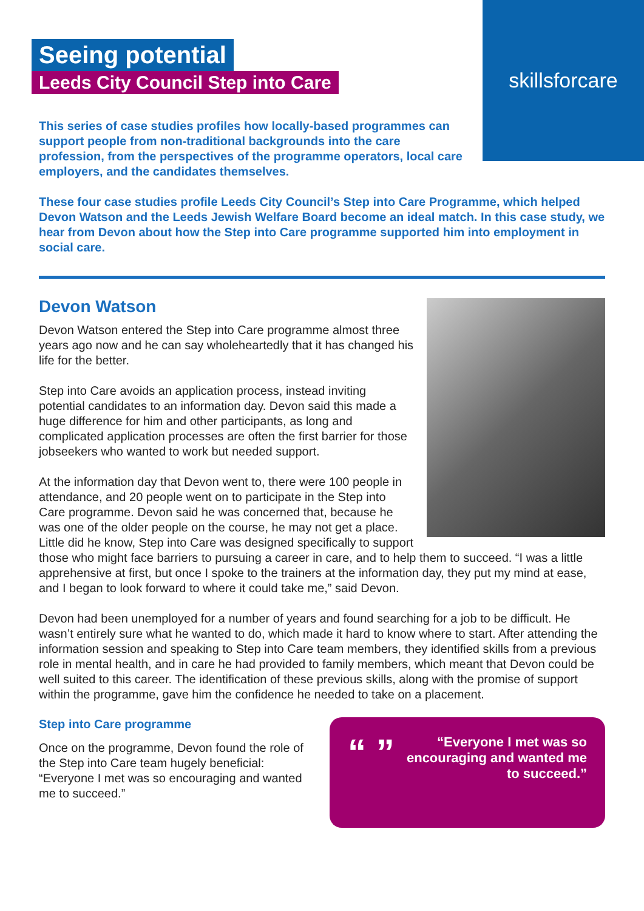skillsforcare
Seeing potential
Leeds City Council Step into Care
This series of case studies profiles how locally-based programmes can support people from non-traditional backgrounds into the care profession, from the perspectives of the programme operators, local care employers, and the candidates themselves.
These four case studies profile Leeds City Council’s Step into Care Programme, which helped Devon Watson and the Leeds Jewish Welfare Board become an ideal match. In this case study, we hear from Devon about how the Step into Care programme supported him into employment in social care.
Devon Watson
Devon Watson entered the Step into Care programme almost three years ago now and he can say wholeheartedly that it has changed his life for the better.
Step into Care avoids an application process, instead inviting potential candidates to an information day. Devon said this made a huge difference for him and other participants, as long and complicated application processes are often the first barrier for those jobseekers who wanted to work but needed support.
At the information day that Devon went to, there were 100 people in attendance, and 20 people went on to participate in the Step into Care programme. Devon said he was concerned that, because he was one of the older people on the course, he may not get a place. Little did he know, Step into Care was designed specifically to support those who might face barriers to pursuing a career in care, and to help them to succeed. “I was a little apprehensive at first, but once I spoke to the trainers at the information day, they put my mind at ease, and I began to look forward to where it could take me,” said Devon.
Devon had been unemployed for a number of years and found searching for a job to be difficult. He wasn’t entirely sure what he wanted to do, which made it hard to know where to start. After attending the information session and speaking to Step into Care team members, they identified skills from a previous role in mental health, and in care he had provided to family members, which meant that Devon could be well suited to this career. The identification of these previous skills, along with the promise of support within the programme, gave him the confidence he needed to take on a placement.
“ ” “Everyone I met was so encouraging and wanted me to succeed.”
Step into Care programme
Once on the programme, Devon found the role of the Step into Care team hugely beneficial: “Everyone I met was so encouraging and wanted me to succeed.”